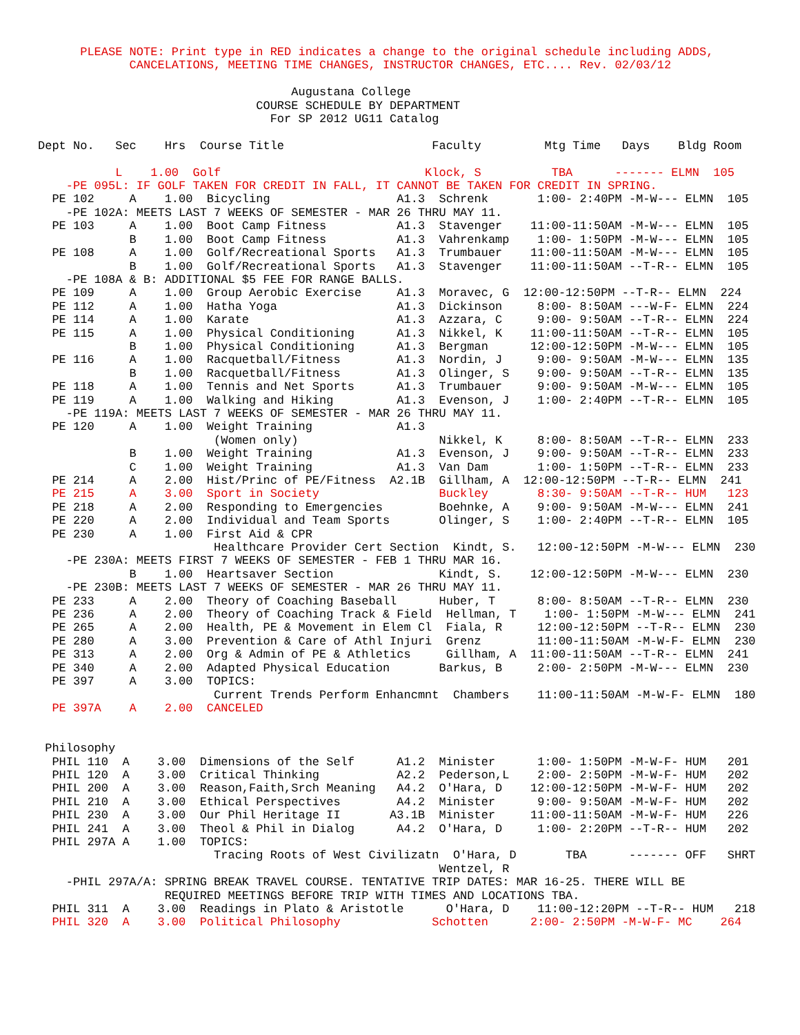PLEASE NOTE: Print type in RED indicates a change to the original schedule including ADDS,
             CANCELATIONS, MEETING TIME CHANGES, INSTRUCTOR CHANGES, ETC.... Rev. 02/03/12

                                    Augustana College
                               COURSE SCHEDULE BY DEPARTMENT
                                 For SP 2012 UG11 Catalog

Dept No.   Sec    Hrs  Course Title                     Faculty         Mtg Time   Days    Bldg Room

           L    1.00  Golf                             Klock, S          TBA      ------- ELMN  105
    -PE 095L: IF GOLF TAKEN FOR CREDIT IN FALL, IT CANNOT BE TAKEN FOR CREDIT IN SPRING.
  PE 102     A    1.00  Bicycling                  A1.3  Schrenk       1:00- 2:40PM -M-W--- ELMN  105
    -PE 102A: MEETS LAST 7 WEEKS OF SEMESTER - MAR 26 THRU MAY 11.
  PE 103     A    1.00  Boot Camp Fitness          A1.3  Stavenger    11:00-11:50AM -M-W--- ELMN  105
             B    1.00  Boot Camp Fitness          A1.3  Vahrenkamp    1:00- 1:50PM -M-W--- ELMN  105
  PE 108     A    1.00  Golf/Recreational Sports   A1.3  Trumbauer    11:00-11:50AM -M-W--- ELMN  105
             B    1.00  Golf/Recreational Sports   A1.3  Stavenger    11:00-11:50AM --T-R-- ELMN  105
    -PE 108A & B: ADDITIONAL $5 FEE FOR RANGE BALLS.
  PE 109     A    1.00  Group Aerobic Exercise     A1.3  Moravec, G  12:00-12:50PM --T-R-- ELMN  224
  PE 112     A    1.00  Hatha Yoga                 A1.3  Dickinson     8:00- 8:50AM ---W-F- ELMN  224
  PE 114     A    1.00  Karate                     A1.3  Azzara, C     9:00- 9:50AM --T-R-- ELMN  224
  PE 115     A    1.00  Physical Conditioning      A1.3  Nikkel, K    11:00-11:50AM --T-R-- ELMN  105
             B    1.00  Physical Conditioning      A1.3  Bergman      12:00-12:50PM -M-W--- ELMN  105
  PE 116     A    1.00  Racquetball/Fitness        A1.3  Nordin, J     9:00- 9:50AM -M-W--- ELMN  135
             B    1.00  Racquetball/Fitness        A1.3  Olinger, S    9:00- 9:50AM --T-R-- ELMN  135
  PE 118     A    1.00  Tennis and Net Sports      A1.3  Trumbauer     9:00- 9:50AM -M-W--- ELMN  105
  PE 119     A    1.00  Walking and Hiking         A1.3  Evenson, J    1:00- 2:40PM --T-R-- ELMN  105
    -PE 119A: MEETS LAST 7 WEEKS OF SEMESTER - MAR 26 THRU MAY 11.
  PE 120     A    1.00  Weight Training            A1.3
                         (Women only)                    Nikkel, K     8:00- 8:50AM --T-R-- ELMN  233
             B    1.00  Weight Training            A1.3  Evenson, J    9:00- 9:50AM --T-R-- ELMN  233
             C    1.00  Weight Training            A1.3  Van Dam       1:00- 1:50PM --T-R-- ELMN  233
  PE 214     A    2.00  Hist/Princ of PE/Fitness  A2.1B  Gillham, A  12:00-12:50PM --T-R-- ELMN  241
  PE 215     A    3.00  Sport in Society                 Buckley       8:30- 9:50AM --T-R-- HUM   123
  PE 218     A    2.00  Responding to Emergencies        Boehnke, A    9:00- 9:50AM -M-W--- ELMN  241
  PE 220     A    2.00  Individual and Team Sports       Olinger, S    1:00- 2:40PM --T-R-- ELMN  105
  PE 230     A    1.00  First Aid & CPR
                         Healthcare Provider Cert Section  Kindt, S.   12:00-12:50PM -M-W--- ELMN  230
    -PE 230A: MEETS FIRST 7 WEEKS OF SEMESTER - FEB 1 THRU MAR 16.
             B    1.00  Heartsaver Section               Kindt, S.    12:00-12:50PM -M-W--- ELMN  230
    -PE 230B: MEETS LAST 7 WEEKS OF SEMESTER - MAR 26 THRU MAY 11.
  PE 233     A    2.00  Theory of Coaching Baseball      Huber, T      8:00- 8:50AM --T-R-- ELMN  230
  PE 236     A    2.00  Theory of Coaching Track & Field  Hellman, T    1:00- 1:50PM -M-W--- ELMN  241
  PE 265     A    2.00  Health, PE & Movement in Elem Cl  Fiala, R     12:00-12:50PM --T-R-- ELMN  230
  PE 280     A    3.00  Prevention & Care of Athl Injuri  Grenz        11:00-11:50AM -M-W-F- ELMN  230
  PE 313     A    2.00  Org & Admin of PE & Athletics     Gillham, A  11:00-11:50AM --T-R-- ELMN  241
  PE 340     A    2.00  Adapted Physical Education       Barkus, B     2:00- 2:50PM -M-W--- ELMN  230
  PE 397     A    3.00  TOPICS:
                         Current Trends Perform Enhancmnt  Chambers    11:00-11:50AM -M-W-F- ELMN  180
  PE 397A    A    2.00  CANCELED


 Philosophy
  PHIL 110  A    3.00  Dimensions of the Self      A1.2  Minister      1:00- 1:50PM -M-W-F- HUM   201
  PHIL 120  A    3.00  Critical Thinking           A2.2  Pederson,L    2:00- 2:50PM -M-W-F- HUM   202
  PHIL 200  A    3.00  Reason,Faith,Srch Meaning   A4.2  O'Hara, D    12:00-12:50PM -M-W-F- HUM   202
  PHIL 210  A    3.00  Ethical Perspectives        A4.2  Minister      9:00- 9:50AM -M-W-F- HUM   202
  PHIL 230  A    3.00  Our Phil Heritage II       A3.1B  Minister     11:00-11:50AM -M-W-F- HUM   226
  PHIL 241  A    3.00  Theol & Phil in Dialog      A4.2  O'Hara, D     1:00- 2:20PM --T-R-- HUM   202
  PHIL 297A A    1.00  TOPICS:
                         Tracing Roots of West Civilizatn  O'Hara, D       TBA      ------- OFF   SHRT
                                                         Wentzel, R
    -PHIL 297A/A: SPRING BREAK TRAVEL COURSE. TENTATIVE TRIP DATES: MAR 16-25. THERE WILL BE
                  REQUIRED MEETINGS BEFORE TRIP WITH TIMES AND LOCATIONS TBA.
  PHIL 311  A    3.00  Readings in Plato & Aristotle      O'Hara, D    11:00-12:20PM --T-R-- HUM   218
  PHIL 320  A    3.00  Political Philosophy             Schotten      2:00- 2:50PM -M-W-F- MC    264